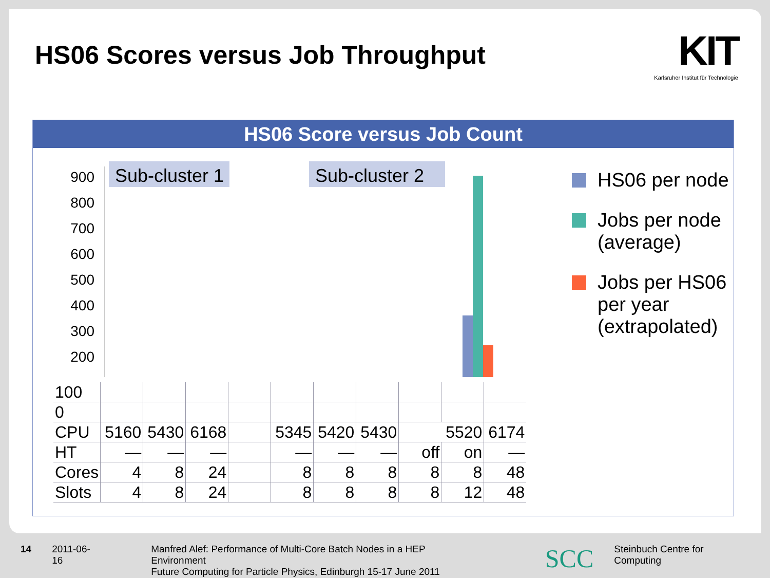HS06 Scores versus Job Throughput
KIT
Karlsruher Institut für Technologie
HS06 Score versus Job Count
900
800
700
600
500
400
300
200
.
Sub-cluster 1
Sub-cluster 2
HS06 per node
Jobs per node (average)
Jobs per HS06 per year (extrapolated)
| 100 | | | | | | | | | | |
| 0 | | | | | | | | | | |
| CPU | 5160 | 5430 | 6168 | | 5345 | 5420 | 5430 | 5520 | | 6174 |
| HT | — | — | — | | — | — | — | off | on | — |
| Cores | 4 | 8 | 24 | | 8 | 8 | 8 | 8 | 8 | 48 |
| Slots | 4 | 8 | 24 | | 8 | 8 | 8 | 8 | 12 | 48 |
14 2011-06-16 Manfred Alef: Performance of Multi-Core Batch Nodes in a HEP Environment
Future Computing for Particle Physics, Edinburgh 15-17 June 2011 SCC Steinbuch Centre for Computing